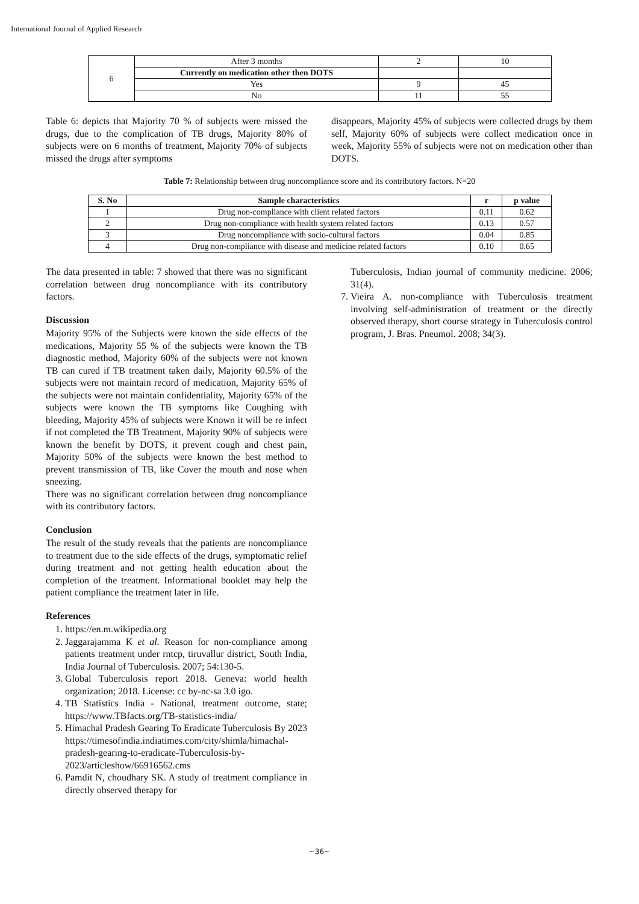International Journal of Applied Research
| 6 | After 3 months | 2 | 10 |
| | Currently on medication other then DOTS | | |
| | Yes | 9 | 45 |
| | No | 11 | 55 |
Table 6: depicts that Majority 70 % of subjects were missed the drugs, due to the complication of TB drugs, Majority 80% of subjects were on 6 months of treatment, Majority 70% of subjects missed the drugs after symptoms
disappears, Majority 45% of subjects were collected drugs by them self, Majority 60% of subjects were collect medication once in week, Majority 55% of subjects were not on medication other than DOTS.
Table 7: Relationship between drug noncompliance score and its contributory factors. N=20
| S. No | Sample characteristics | r | p value |
| --- | --- | --- | --- |
| 1 | Drug non-compliance with client related factors | 0.11 | 0.62 |
| 2 | Drug non-compliance with health system related factors | 0.13 | 0.57 |
| 3 | Drug noncompliance with socio-cultural factors | 0.04 | 0.85 |
| 4 | Drug non-compliance with disease and medicine related factors | 0.10 | 0.65 |
The data presented in table: 7 showed that there was no significant correlation between drug noncompliance with its contributory factors.
Discussion
Majority 95% of the Subjects were known the side effects of the medications, Majority 55 % of the subjects were known the TB diagnostic method, Majority 60% of the subjects were not known TB can cured if TB treatment taken daily, Majority 60.5% of the subjects were not maintain record of medication, Majority 65% of the subjects were not maintain confidentiality, Majority 65% of the subjects were known the TB symptoms like Coughing with bleeding, Majority 45% of subjects were Known it will be re infect if not completed the TB Treatment, Majority 90% of subjects were known the benefit by DOTS, it prevent cough and chest pain, Majority 50% of the subjects were known the best method to prevent transmission of TB, like Cover the mouth and nose when sneezing.
There was no significant correlation between drug noncompliance with its contributory factors.
Conclusion
The result of the study reveals that the patients are noncompliance to treatment due to the side effects of the drugs, symptomatic relief during treatment and not getting health education about the completion of the treatment. Informational booklet may help the patient compliance the treatment later in life.
References
1. https://en.m.wikipedia.org
2. Jaggarajamma K et al. Reason for non-compliance among patients treatment under rntcp, tiruvallur district, South India, India Journal of Tuberculosis. 2007; 54:130-5.
3. Global Tuberculosis report 2018. Geneva: world health organization; 2018. License: cc by-nc-sa 3.0 igo.
4. TB Statistics India - National, treatment outcome, state; https://www.TBfacts.org/TB-statistics-india/
5. Himachal Pradesh Gearing To Eradicate Tuberculosis By 2023 https://timesofindia.indiatimes.com/city/shimla/himachal-pradesh-gearing-to-eradicate-Tuberculosis-by-2023/articleshow/66916562.cms
6. Pamdit N, choudhary SK. A study of treatment compliance in directly observed therapy for
Tuberculosis, Indian journal of community medicine. 2006; 31(4).
7. Vieira A. non-compliance with Tuberculosis treatment involving self-administration of treatment or the directly observed therapy, short course strategy in Tuberculosis control program, J. Bras. Pneumol. 2008; 34(3).
~36~